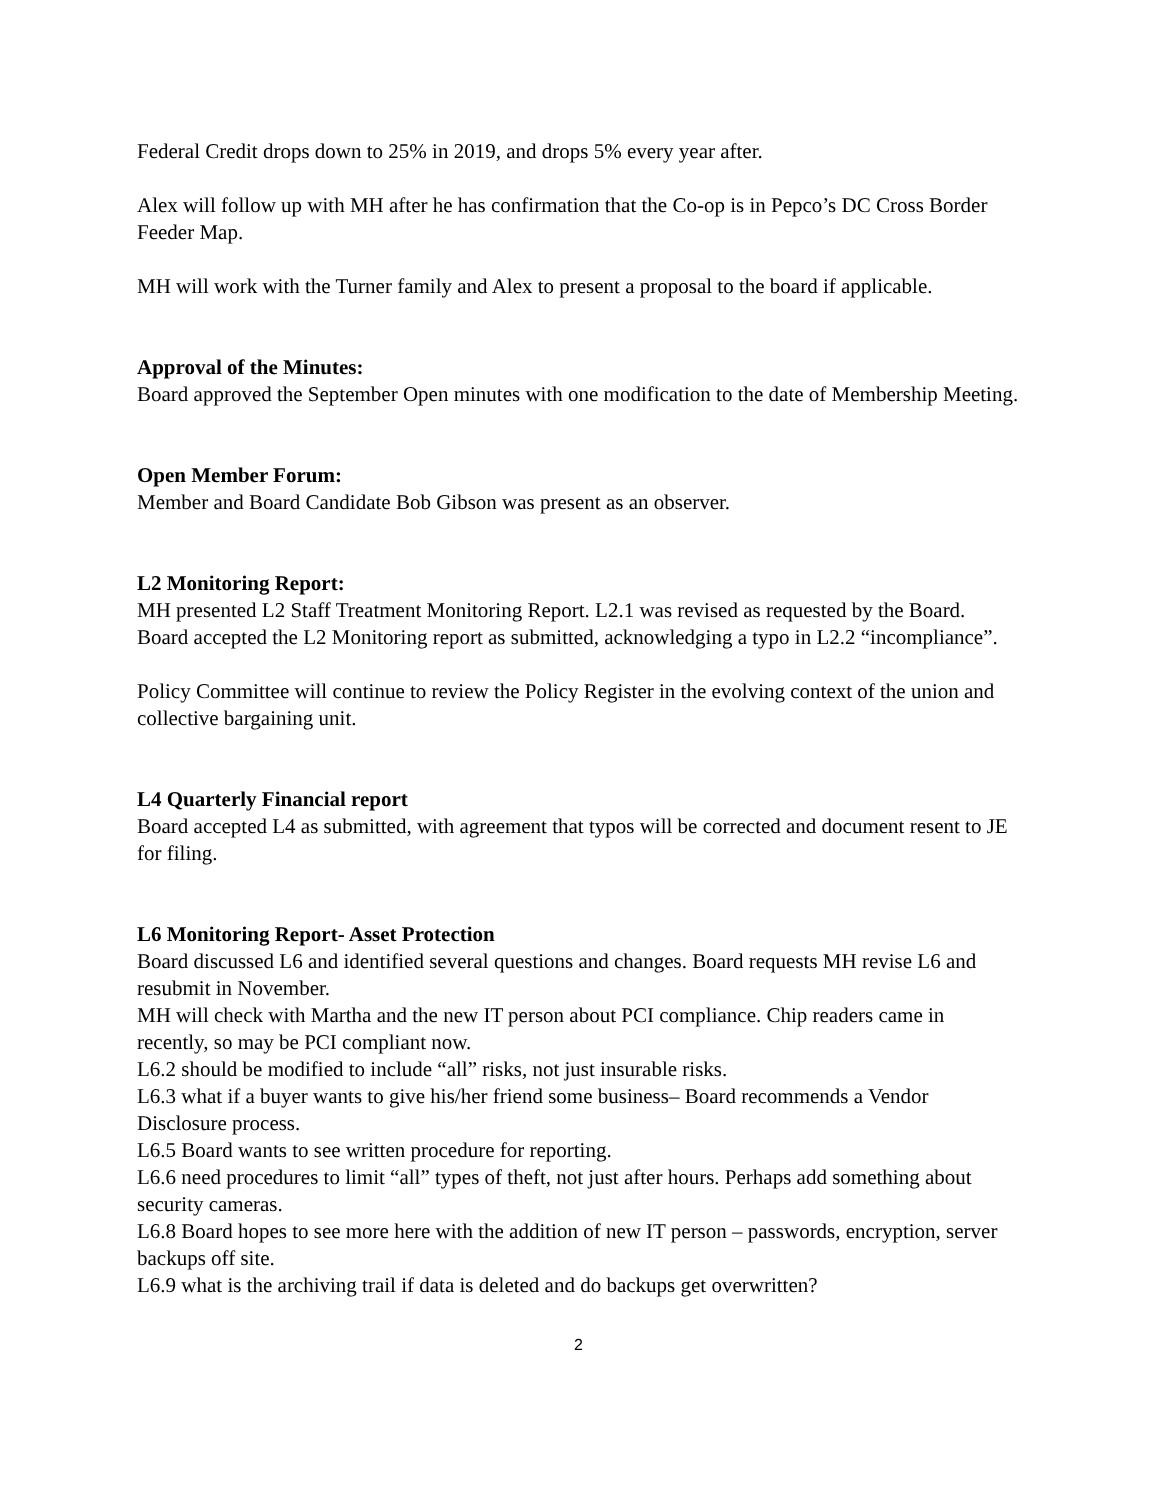Federal Credit drops down to 25% in 2019, and drops 5% every year after.
Alex will follow up with MH after he has confirmation that the Co-op is in Pepco’s DC Cross Border Feeder Map.
MH will work with the Turner family and Alex to present a proposal to the board if applicable.
Approval of the Minutes:
Board approved the September Open minutes with one modification to the date of Membership Meeting.
Open Member Forum:
Member and Board Candidate Bob Gibson was present as an observer.
L2 Monitoring Report:
MH presented L2 Staff Treatment Monitoring Report. L2.1 was revised as requested by the Board. Board accepted the L2 Monitoring report as submitted, acknowledging a typo in L2.2 “incompliance”.
Policy Committee will continue to review the Policy Register in the evolving context of the union and collective bargaining unit.
L4 Quarterly Financial report
Board accepted L4 as submitted, with agreement that typos will be corrected and document resent to JE for filing.
L6 Monitoring Report- Asset Protection
Board discussed L6 and identified several questions and changes. Board requests MH revise L6 and resubmit in November.
MH will check with Martha and the new IT person about PCI compliance. Chip readers came in recently, so may be PCI compliant now.
L6.2 should be modified to include “all” risks, not just insurable risks.
L6.3 what if a buyer wants to give his/her friend some business– Board recommends a Vendor Disclosure process.
L6.5 Board wants to see written procedure for reporting.
L6.6 need procedures to limit “all” types of theft, not just after hours. Perhaps add something about security cameras.
L6.8 Board hopes to see more here with the addition of new IT person – passwords, encryption, server backups off site.
L6.9 what is the archiving trail if data is deleted and do backups get overwritten?
2